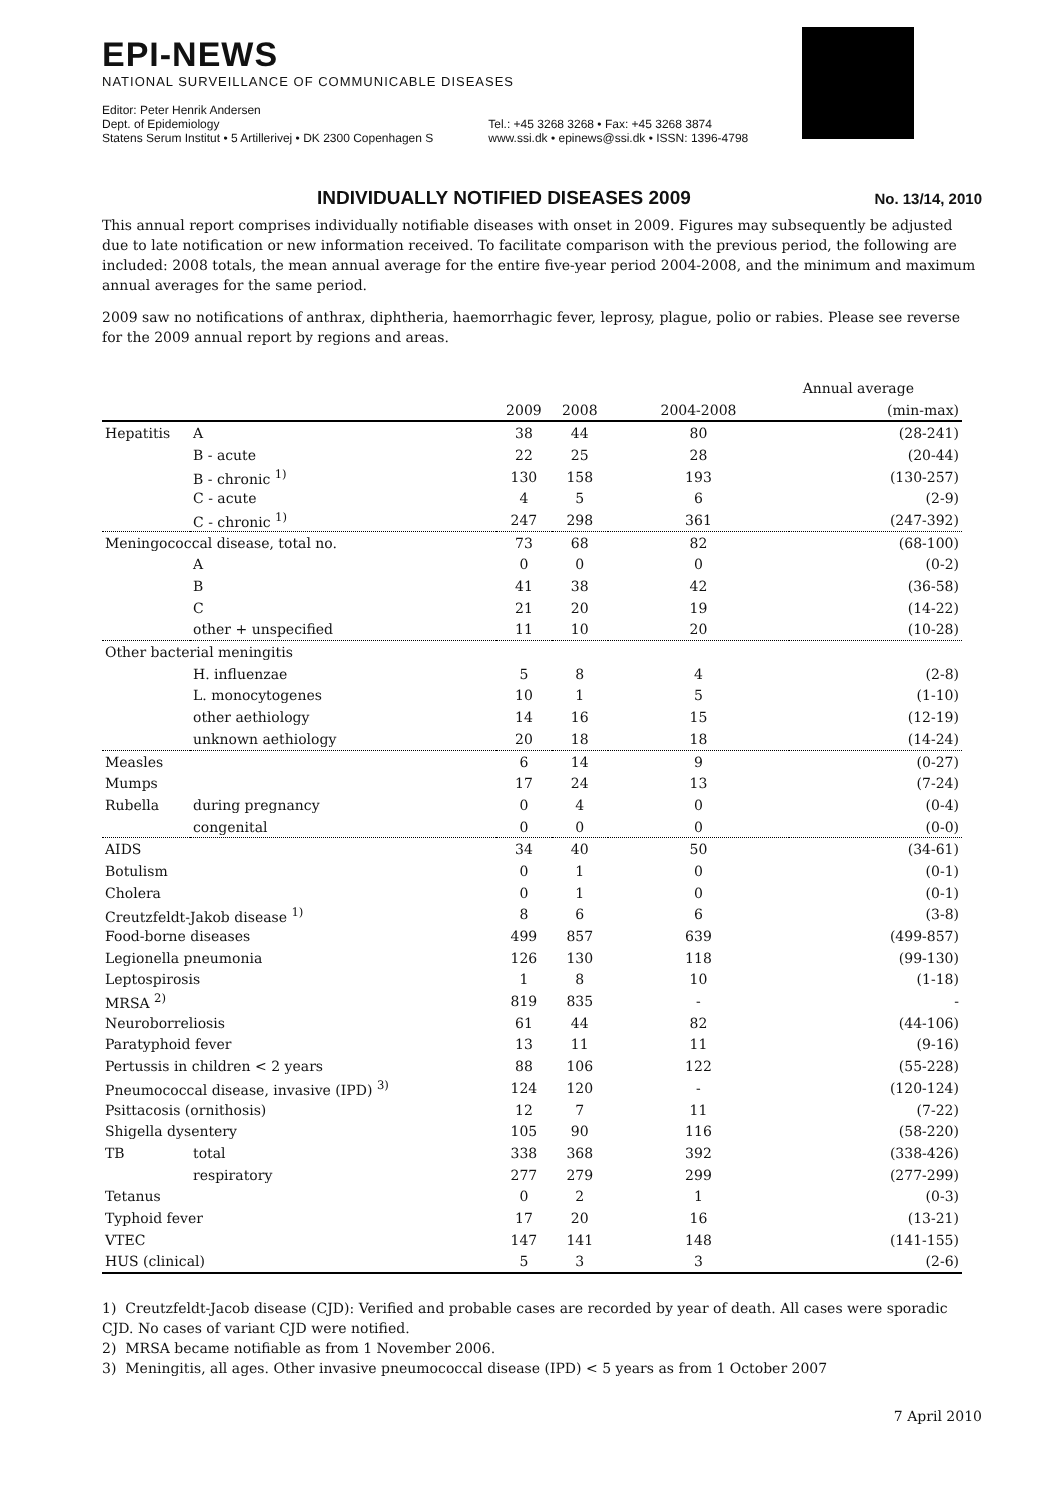EPI-NEWS
NATIONAL SURVEILLANCE OF COMMUNICABLE DISEASES
Editor: Peter Henrik Andersen
Dept. of Epidemiology
Statens Serum Institut • 5 Artillerivej • DK 2300 Copenhagen S
Tel.: +45 3268 3268 • Fax: +45 3268 3874
www.ssi.dk • epinews@ssi.dk • ISSN: 1396-4798
INDIVIDUALLY NOTIFIED DISEASES 2009
No. 13/14, 2010
This annual report comprises individually notifiable diseases with onset in 2009. Figures may subsequently be adjusted due to late notification or new information received. To facilitate comparison with the previous period, the following are included: 2008 totals, the mean annual average for the entire five-year period 2004-2008, and the minimum and maximum annual averages for the same period.
2009 saw no notifications of anthrax, diphtheria, haemorrhagic fever, leprosy, plague, polio or rabies. Please see reverse for the 2009 annual report by regions and areas.
| | | | | Annual average | |
| --- | --- | --- | --- | --- | --- |
| | | 2009 | 2008 | 2004-2008 | (min-max) |
| Hepatitis | A | 38 | 44 | 80 | (28-241) |
| | B - acute | 22 | 25 | 28 | (20-44) |
| | B - chronic <sup>1)</sup> | 130 | 158 | 193 | (130-257) |
| | C - acute | 4 | 5 | 6 | (2-9) |
| | C - chronic <sup>1)</sup> | 247 | 298 | 361 | (247-392) |
| Meningococcal disease, total no. | | 73 | 68 | 82 | (68-100) |
| | A | 0 | 0 | 0 | (0-2) |
| | B | 41 | 38 | 42 | (36-58) |
| | C | 21 | 20 | 19 | (14-22) |
| | other + unspecified | 11 | 10 | 20 | (10-28) |
| Other bacterial meningitis | | | | | |
| | H. influenzae | 5 | 8 | 4 | (2-8) |
| | L. monocytogenes | 10 | 1 | 5 | (1-10) |
| | other aethiology | 14 | 16 | 15 | (12-19) |
| | unknown aethiology | 20 | 18 | 18 | (14-24) |
| Measles | | 6 | 14 | 9 | (0-27) |
| Mumps | | 17 | 24 | 13 | (7-24) |
| Rubella | during pregnancy | 0 | 4 | 0 | (0-4) |
| | congenital | 0 | 0 | 0 | (0-0) |
| AIDS | | 34 | 40 | 50 | (34-61) |
| Botulism | | 0 | 1 | 0 | (0-1) |
| Cholera | | 0 | 1 | 0 | (0-1) |
| Creutzfeldt-Jakob disease <sup>1)</sup> | | 8 | 6 | 6 | (3-8) |
| Food-borne diseases | | 499 | 857 | 639 | (499-857) |
| Legionella pneumonia | | 126 | 130 | 118 | (99-130) |
| Leptospirosis | | 1 | 8 | 10 | (1-18) |
| MRSA <sup>2)</sup> | | 819 | 835 | - | - |
| Neuroborreliosis | | 61 | 44 | 82 | (44-106) |
| Paratyphoid fever | | 13 | 11 | 11 | (9-16) |
| Pertussis in children < 2 years | | 88 | 106 | 122 | (55-228) |
| Pneumococcal disease, invasive (IPD) <sup>3)</sup> | | 124 | 120 | - | (120-124) |
| Psittacosis (ornithosis) | | 12 | 7 | 11 | (7-22) |
| Shigella dysentery | | 105 | 90 | 116 | (58-220) |
| TB | total | 338 | 368 | 392 | (338-426) |
| | respiratory | 277 | 279 | 299 | (277-299) |
| Tetanus | | 0 | 2 | 1 | (0-3) |
| Typhoid fever | | 17 | 20 | 16 | (13-21) |
| VTEC | | 147 | 141 | 148 | (141-155) |
| HUS (clinical) | | 5 | 3 | 3 | (2-6) |
1) Creutzfeldt-Jacob disease (CJD): Verified and probable cases are recorded by year of death. All cases were sporadic CJD. No cases of variant CJD were notified.
2) MRSA became notifiable as from 1 November 2006.
3) Meningitis, all ages. Other invasive pneumococcal disease (IPD) < 5 years as from 1 October 2007
7 April 2010